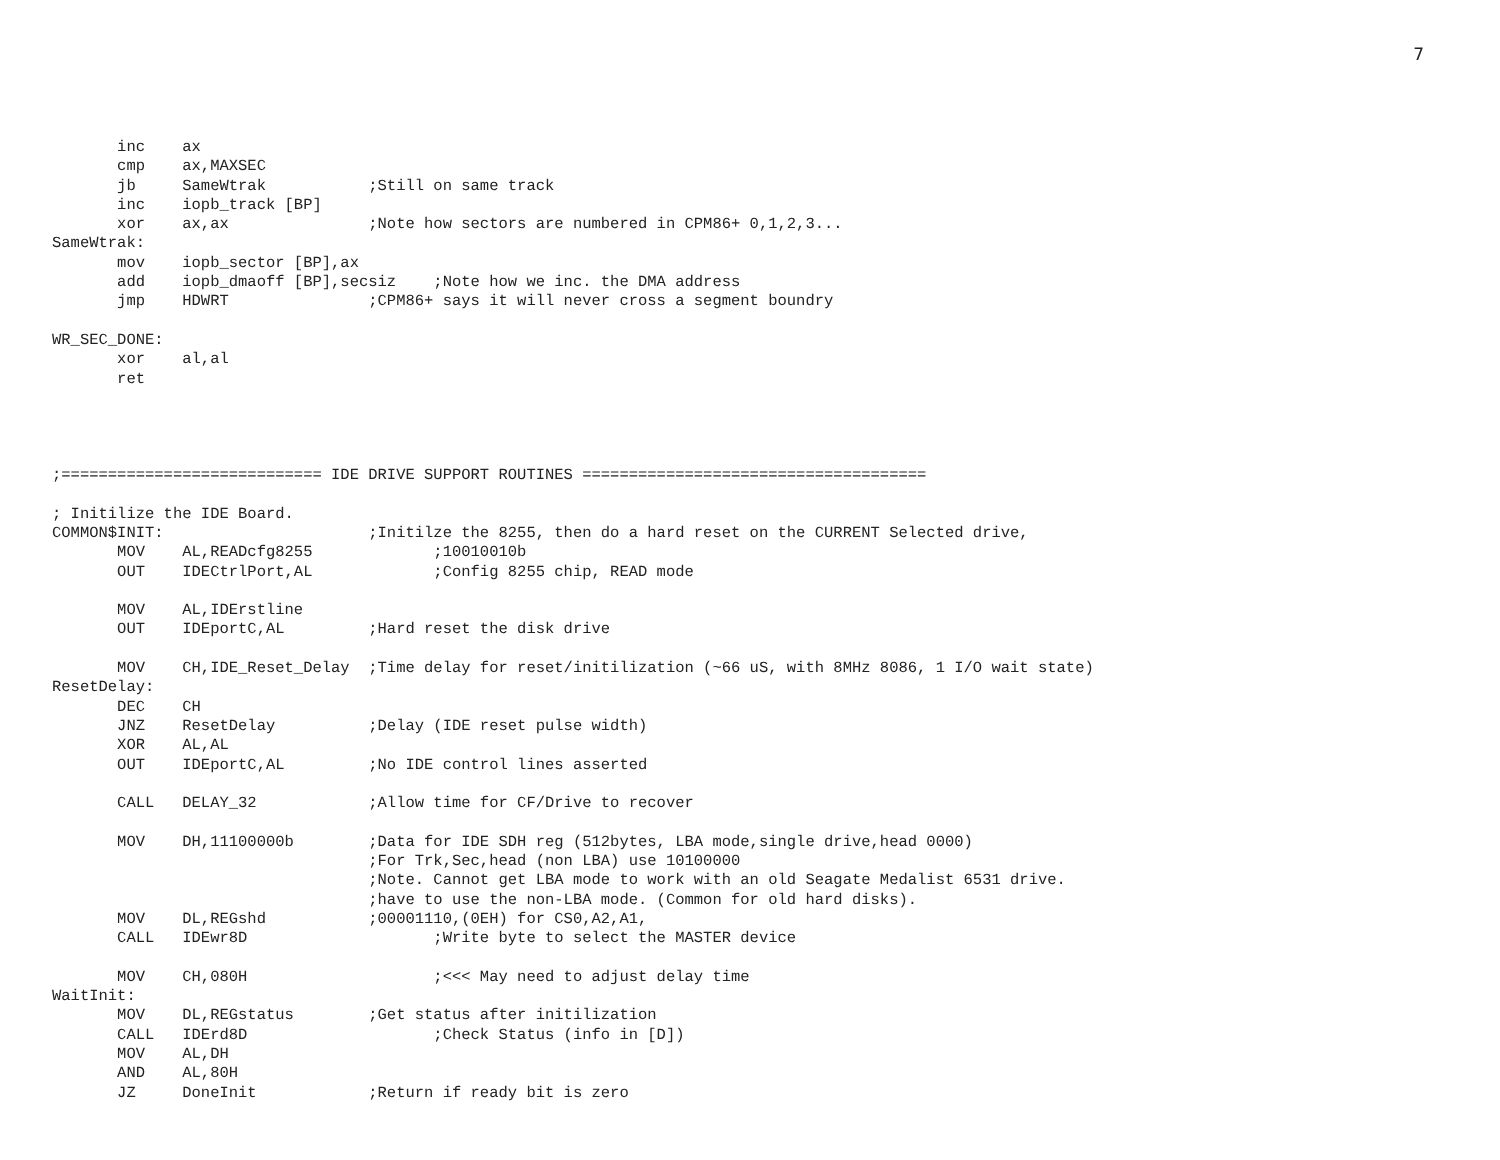7
       inc    ax
       cmp    ax,MAXSEC
       jb     SameWtrak           ;Still on same track
       inc    iopb_track [BP]
       xor    ax,ax               ;Note how sectors are numbered in CPM86+ 0,1,2,3...
SameWtrak:
       mov    iopb_sector [BP],ax
       add    iopb_dmaoff [BP],secsiz    ;Note how we inc. the DMA address
       jmp    HDWRT               ;CPM86+ says it will never cross a segment boundry

WR_SEC_DONE:
       xor    al,al
       ret




;============================ IDE DRIVE SUPPORT ROUTINES =====================================

; Initilize the IDE Board.
COMMON$INIT:                      ;Initilze the 8255, then do a hard reset on the CURRENT Selected drive,
       MOV    AL,READcfg8255             ;10010010b
       OUT    IDECtrlPort,AL             ;Config 8255 chip, READ mode

       MOV    AL,IDErstline
       OUT    IDEportC,AL         ;Hard reset the disk drive

       MOV    CH,IDE_Reset_Delay  ;Time delay for reset/initilization (~66 uS, with 8MHz 8086, 1 I/O wait state)
ResetDelay:
       DEC    CH
       JNZ    ResetDelay          ;Delay (IDE reset pulse width)
       XOR    AL,AL
       OUT    IDEportC,AL         ;No IDE control lines asserted

       CALL   DELAY_32            ;Allow time for CF/Drive to recover

       MOV    DH,11100000b        ;Data for IDE SDH reg (512bytes, LBA mode,single drive,head 0000)
                                  ;For Trk,Sec,head (non LBA) use 10100000
                                  ;Note. Cannot get LBA mode to work with an old Seagate Medalist 6531 drive.
                                  ;have to use the non-LBA mode. (Common for old hard disks).
       MOV    DL,REGshd           ;00001110,(0EH) for CS0,A2,A1,
       CALL   IDEwr8D                    ;Write byte to select the MASTER device

       MOV    CH,080H                    ;<<< May need to adjust delay time
WaitInit:
       MOV    DL,REGstatus        ;Get status after initilization
       CALL   IDErd8D                    ;Check Status (info in [D])
       MOV    AL,DH
       AND    AL,80H
       JZ     DoneInit            ;Return if ready bit is zero